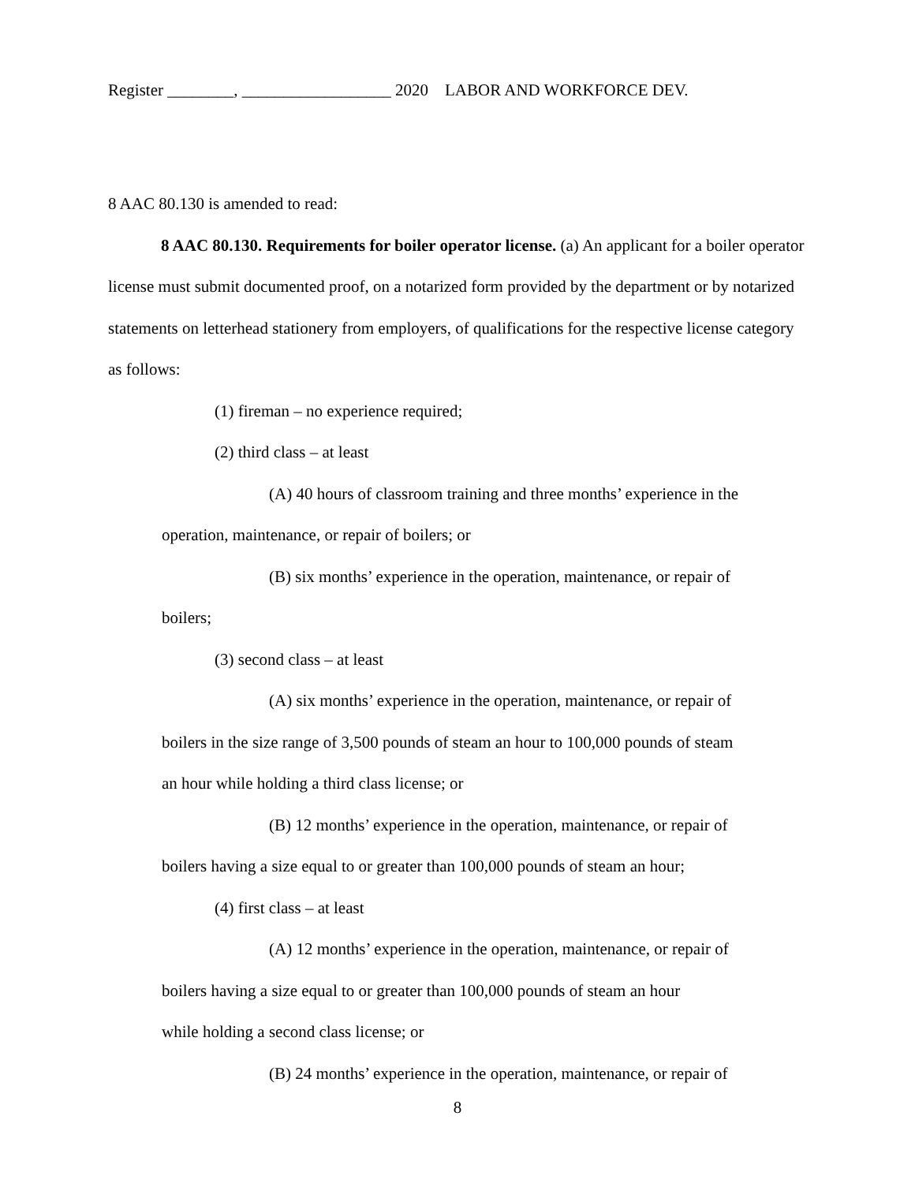Register ________, __________________ 2020 LABOR AND WORKFORCE DEV.
8 AAC 80.130 is amended to read:
8 AAC 80.130. Requirements for boiler operator license. (a) An applicant for a boiler operator license must submit documented proof, on a notarized form provided by the department or by notarized statements on letterhead stationery from employers, of qualifications for the respective license category as follows:
(1) fireman – no experience required;
(2) third class – at least
(A) 40 hours of classroom training and three months’ experience in the
operation, maintenance, or repair of boilers; or
(B) six months’ experience in the operation, maintenance, or repair of
boilers;
(3) second class – at least
(A) six months’ experience in the operation, maintenance, or repair of
boilers in the size range of 3,500 pounds of steam an hour to 100,000 pounds of steam
an hour while holding a third class license; or
(B) 12 months’ experience in the operation, maintenance, or repair of
boilers having a size equal to or greater than 100,000 pounds of steam an hour;
(4) first class – at least
(A) 12 months’ experience in the operation, maintenance, or repair of
boilers having a size equal to or greater than 100,000 pounds of steam an hour
while holding a second class license; or
(B) 24 months’ experience in the operation, maintenance, or repair of
8